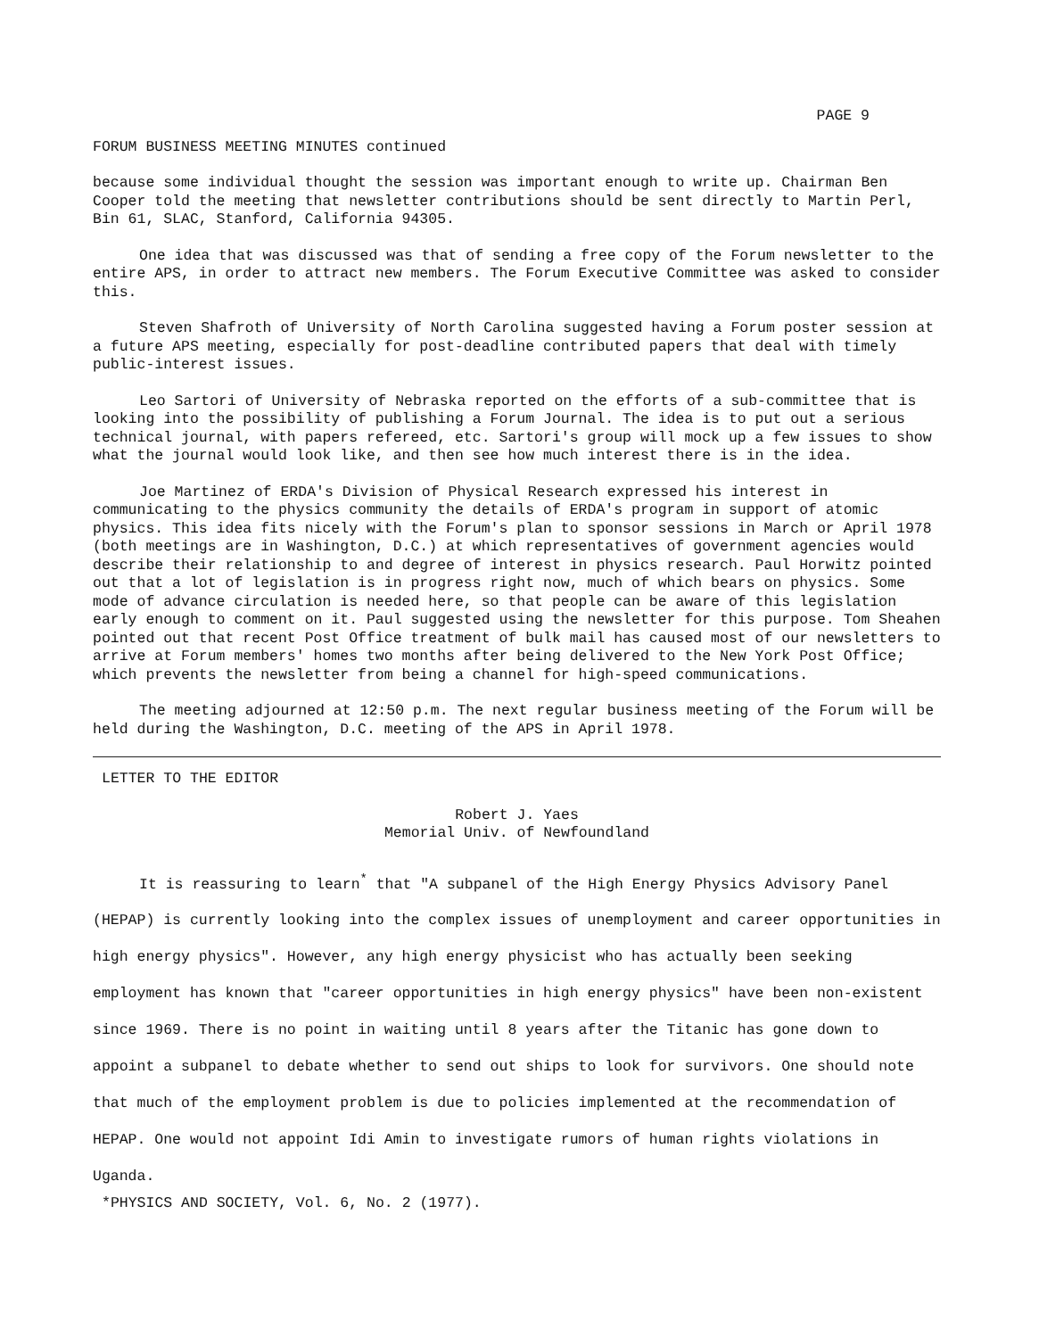PAGE 9
FORUM BUSINESS MEETING MINUTES continued
because some individual thought the session was important enough to write up. Chairman Ben Cooper told the meeting that newsletter contributions should be sent directly to Martin Perl, Bin 61, SLAC, Stanford, California 94305.
One idea that was discussed was that of sending a free copy of the Forum newsletter to the entire APS, in order to attract new members. The Forum Executive Committee was asked to consider this.
Steven Shafroth of University of North Carolina suggested having a Forum poster session at a future APS meeting, especially for post-deadline contributed papers that deal with timely public-interest issues.
Leo Sartori of University of Nebraska reported on the efforts of a sub-committee that is looking into the possibility of publishing a Forum Journal. The idea is to put out a serious technical journal, with papers refereed, etc. Sartori's group will mock up a few issues to show what the journal would look like, and then see how much interest there is in the idea.
Joe Martinez of ERDA's Division of Physical Research expressed his interest in communicating to the physics community the details of ERDA's program in support of atomic physics. This idea fits nicely with the Forum's plan to sponsor sessions in March or April 1978 (both meetings are in Washington, D.C.) at which representatives of government agencies would describe their relationship to and degree of interest in physics research. Paul Horwitz pointed out that a lot of legislation is in progress right now, much of which bears on physics. Some mode of advance circulation is needed here, so that people can be aware of this legislation early enough to comment on it. Paul suggested using the newsletter for this purpose. Tom Sheahen pointed out that recent Post Office treatment of bulk mail has caused most of our newsletters to arrive at Forum members' homes two months after being delivered to the New York Post Office; which prevents the newsletter from being a channel for high-speed communications.
The meeting adjourned at 12:50 p.m. The next regular business meeting of the Forum will be held during the Washington, D.C. meeting of the APS in April 1978.
LETTER TO THE EDITOR
Robert J. Yaes
Memorial Univ. of Newfoundland
It is reassuring to learn<sup>*</sup> that "A subpanel of the High Energy Physics Advisory Panel (HEPAP) is currently looking into the complex issues of unemployment and career opportunities in high energy physics". However, any high energy physicist who has actually been seeking employment has known that "career opportunities in high energy physics" have been non-existent since 1969. There is no point in waiting until 8 years after the Titanic has gone down to appoint a subpanel to debate whether to send out ships to look for survivors. One should note that much of the employment problem is due to policies implemented at the recommendation of HEPAP. One would not appoint Idi Amin to investigate rumors of human rights violations in Uganda.
*PHYSICS AND SOCIETY, Vol. 6, No. 2 (1977).